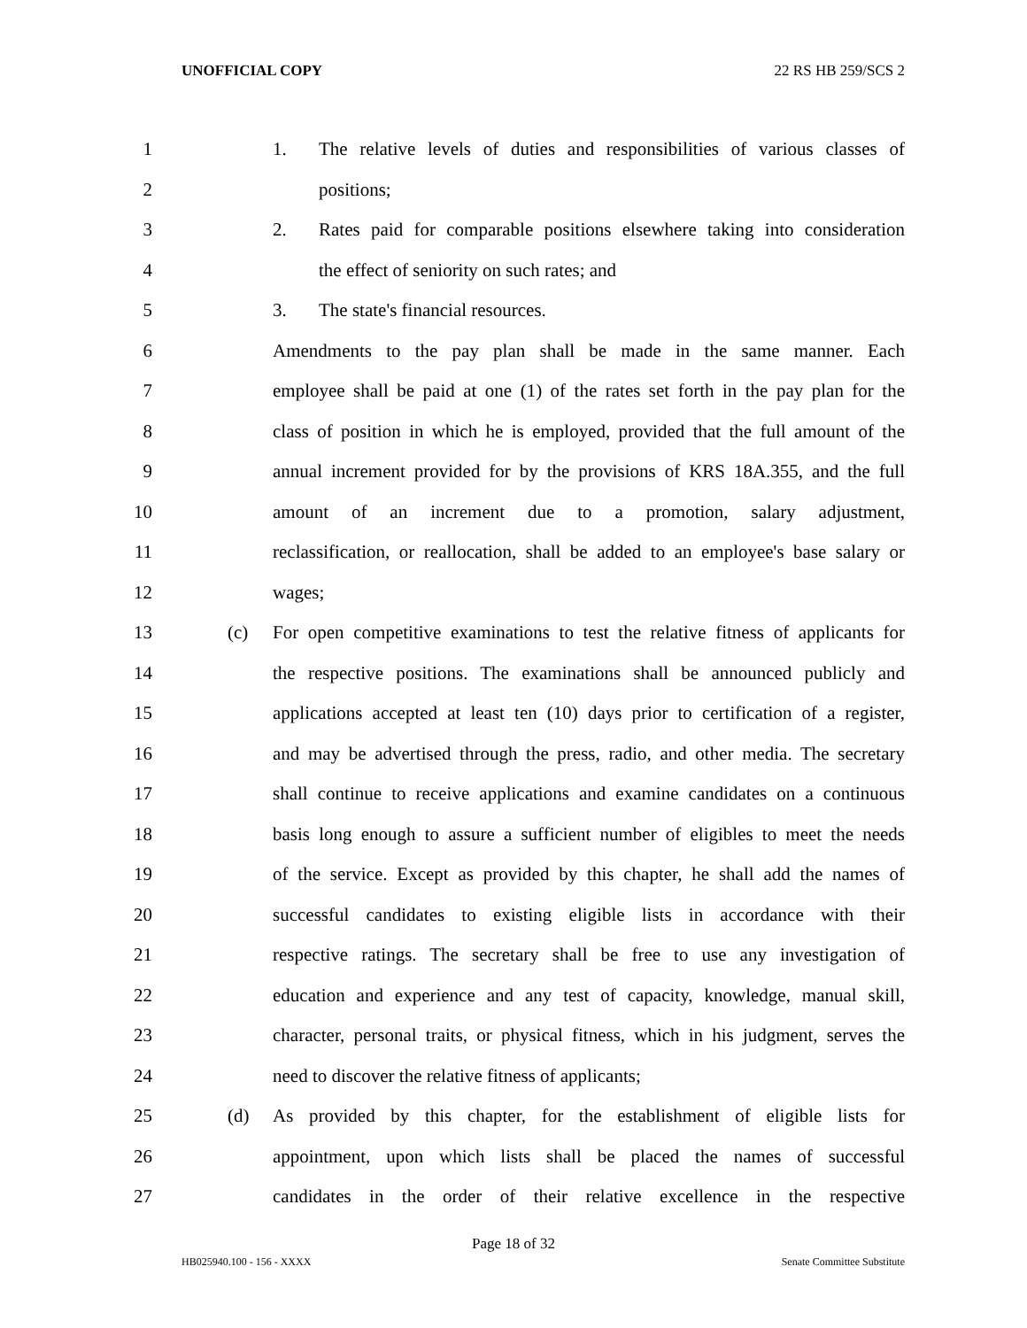UNOFFICIAL COPY 22 RS HB 259/SCS 2
1 1. The relative levels of duties and responsibilities of various classes of
2 positions;
3 2. Rates paid for comparable positions elsewhere taking into consideration
4 the effect of seniority on such rates; and
5 3. The state's financial resources.
6 Amendments to the pay plan shall be made in the same manner. Each
7 employee shall be paid at one (1) of the rates set forth in the pay plan for the
8 class of position in which he is employed, provided that the full amount of the
9 annual increment provided for by the provisions of KRS 18A.355, and the full
10 amount of an increment due to a promotion, salary adjustment,
11 reclassification, or reallocation, shall be added to an employee's base salary or
12 wages;
13 (c) For open competitive examinations to test the relative fitness of applicants for
14 the respective positions. The examinations shall be announced publicly and
15 applications accepted at least ten (10) days prior to certification of a register,
16 and may be advertised through the press, radio, and other media. The secretary
17 shall continue to receive applications and examine candidates on a continuous
18 basis long enough to assure a sufficient number of eligibles to meet the needs
19 of the service. Except as provided by this chapter, he shall add the names of
20 successful candidates to existing eligible lists in accordance with their
21 respective ratings. The secretary shall be free to use any investigation of
22 education and experience and any test of capacity, knowledge, manual skill,
23 character, personal traits, or physical fitness, which in his judgment, serves the
24 need to discover the relative fitness of applicants;
25 (d) As provided by this chapter, for the establishment of eligible lists for
26 appointment, upon which lists shall be placed the names of successful
27 candidates in the order of their relative excellence in the respective
Page 18 of 32
HB025940.100 - 156 - XXXX Senate Committee Substitute